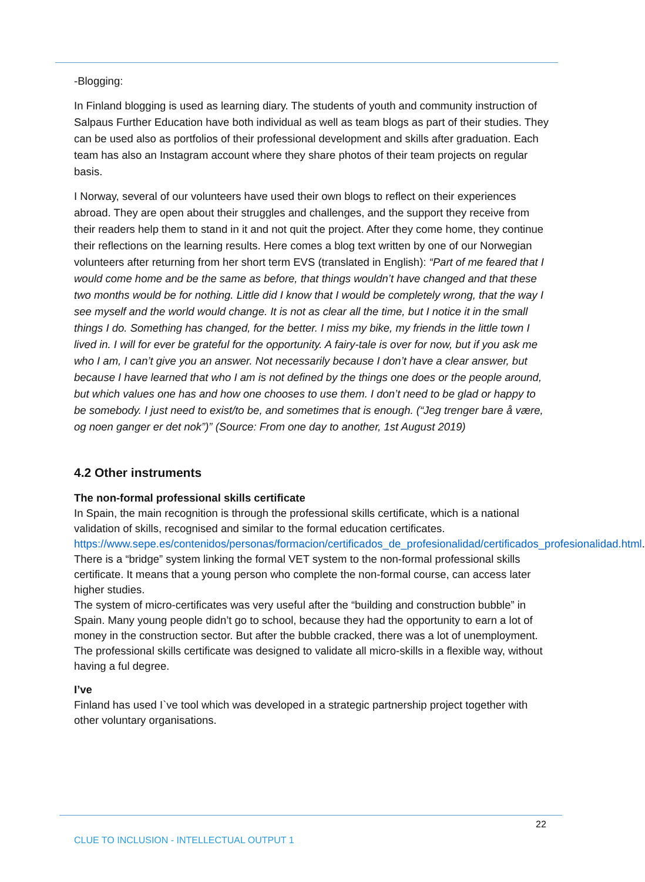-Blogging:
In Finland blogging is used as learning diary. The students of youth and community instruction of Salpaus Further Education have both individual as well as team blogs as part of their studies. They can be used also as portfolios of their professional development and skills after graduation. Each team has also an Instagram account where they share photos of their team projects on regular basis.
I Norway, several of our volunteers have used their own blogs to reflect on their experiences abroad. They are open about their struggles and challenges, and the support they receive from their readers help them to stand in it and not quit the project. After they come home, they continue their reflections on the learning results. Here comes a blog text written by one of our Norwegian volunteers after returning from her short term EVS (translated in English): “Part of me feared that I would come home and be the same as before, that things wouldn’t have changed and that these two months would be for nothing. Little did I know that I would be completely wrong, that the way I see myself and the world would change. It is not as clear all the time, but I notice it in the small things I do. Something has changed, for the better. I miss my bike, my friends in the little town I lived in. I will for ever be grateful for the opportunity. A fairy-tale is over for now, but if you ask me who I am, I can’t give you an answer. Not necessarily because I don’t have a clear answer, but because I have learned that who I am is not defined by the things one does or the people around, but which values one has and how one chooses to use them. I don’t need to be glad or happy to be somebody. I just need to exist/to be, and sometimes that is enough. (“Jeg trenger bare å være, og noen ganger er det nok”)” (Source: From one day to another, 1st August 2019)
4.2 Other instruments
The non-formal professional skills certificate
In Spain, the main recognition is through the professional skills certificate, which is a national validation of skills, recognised and similar to the formal education certificates. https://www.sepe.es/contenidos/personas/formacion/certificados_de_profesionalidad/certificados_profesionalidad.html. There is a “bridge” system linking the formal VET system to the non-formal professional skills certificate. It means that a young person who complete the non-formal course, can access later higher studies.
The system of micro-certificates was very useful after the “building and construction bubble” in Spain. Many young people didn’t go to school, because they had the opportunity to earn a lot of money in the construction sector. But after the bubble cracked, there was a lot of unemployment. The professional skills certificate was designed to validate all micro-skills in a flexible way, without having a ful degree.
I’ve
Finland has used I`ve tool which was developed in a strategic partnership project together with other voluntary organisations.
22
CLUE TO INCLUSION - INTELLECTUAL OUTPUT 1